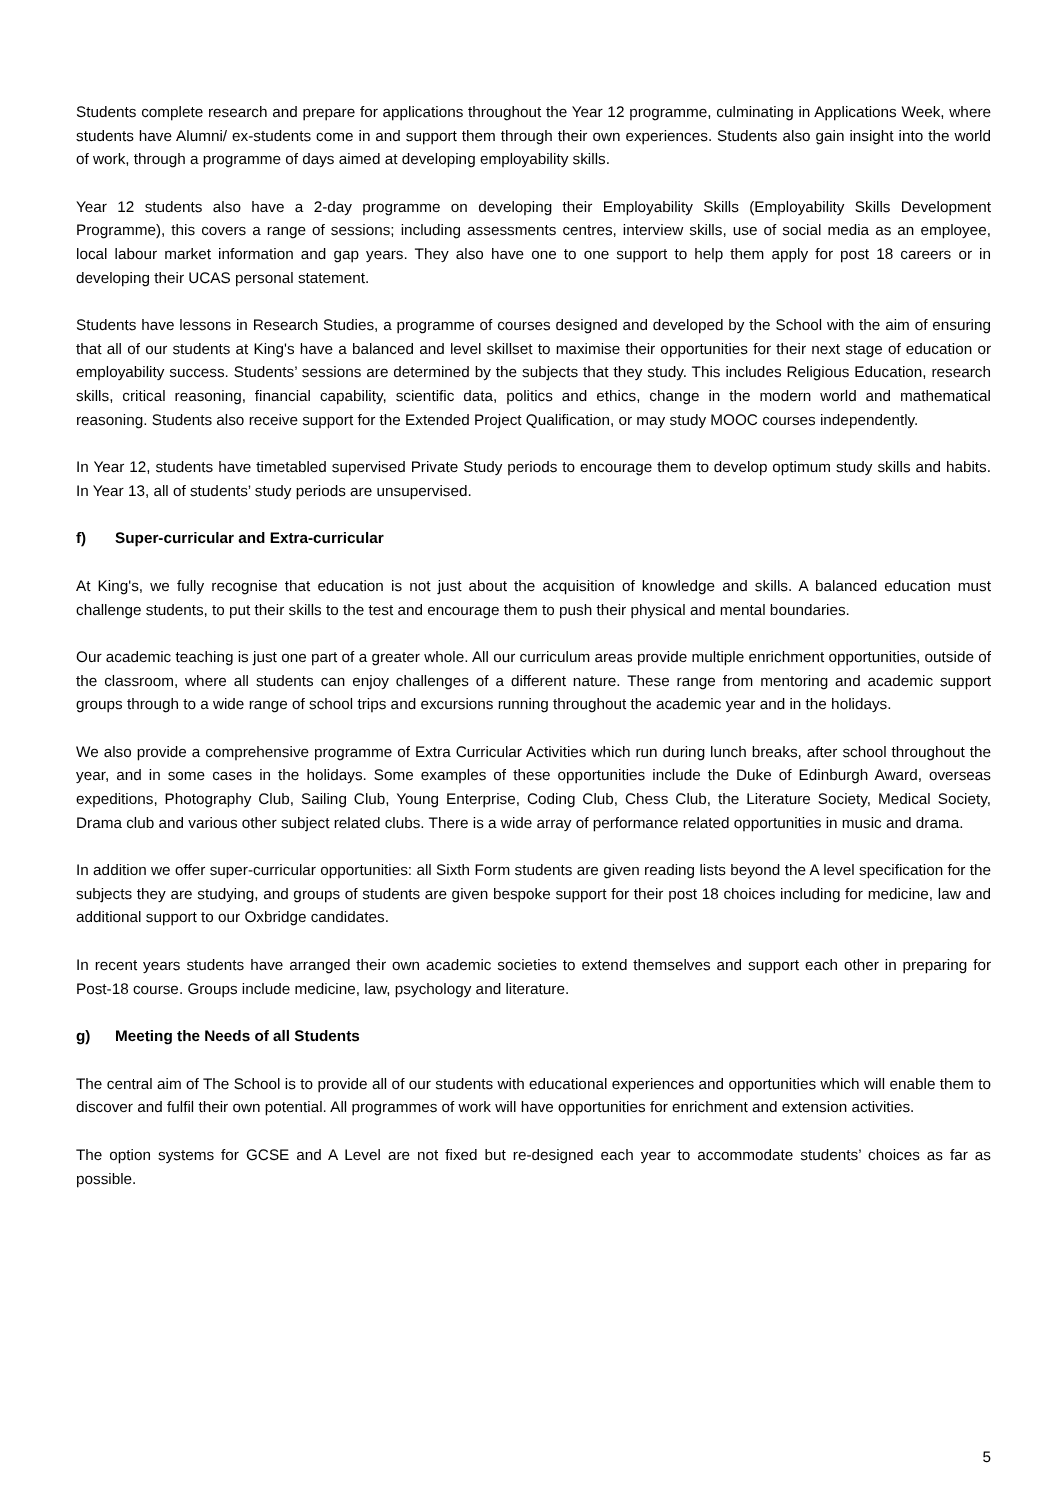Students complete research and prepare for applications throughout the Year 12 programme, culminating in Applications Week, where students have Alumni/ ex-students come in and support them through their own experiences. Students also gain insight into the world of work, through a programme of days aimed at developing employability skills.
Year 12 students also have a 2-day programme on developing their Employability Skills (Employability Skills Development Programme), this covers a range of sessions; including assessments centres, interview skills, use of social media as an employee, local labour market information and gap years. They also have one to one support to help them apply for post 18 careers or in developing their UCAS personal statement.
Students have lessons in Research Studies, a programme of courses designed and developed by the School with the aim of ensuring that all of our students at King's have a balanced and level skillset to maximise their opportunities for their next stage of education or employability success. Students’ sessions are determined by the subjects that they study. This includes Religious Education, research skills, critical reasoning, financial capability, scientific data, politics and ethics, change in the modern world and mathematical reasoning. Students also receive support for the Extended Project Qualification, or may study MOOC courses independently.
In Year 12, students have timetabled supervised Private Study periods to encourage them to develop optimum study skills and habits. In Year 13, all of students’ study periods are unsupervised.
f) Super-curricular and Extra-curricular
At King's, we fully recognise that education is not just about the acquisition of knowledge and skills. A balanced education must challenge students, to put their skills to the test and encourage them to push their physical and mental boundaries.
Our academic teaching is just one part of a greater whole. All our curriculum areas provide multiple enrichment opportunities, outside of the classroom, where all students can enjoy challenges of a different nature. These range from mentoring and academic support groups through to a wide range of school trips and excursions running throughout the academic year and in the holidays.
We also provide a comprehensive programme of Extra Curricular Activities which run during lunch breaks, after school throughout the year, and in some cases in the holidays. Some examples of these opportunities include the Duke of Edinburgh Award, overseas expeditions, Photography Club, Sailing Club, Young Enterprise, Coding Club, Chess Club, the Literature Society, Medical Society, Drama club and various other subject related clubs. There is a wide array of performance related opportunities in music and drama.
In addition we offer super-curricular opportunities: all Sixth Form students are given reading lists beyond the A level specification for the subjects they are studying, and groups of students are given bespoke support for their post 18 choices including for medicine, law and additional support to our Oxbridge candidates.
In recent years students have arranged their own academic societies to extend themselves and support each other in preparing for Post-18 course. Groups include medicine, law, psychology and literature.
g) Meeting the Needs of all Students
The central aim of The School is to provide all of our students with educational experiences and opportunities which will enable them to discover and fulfil their own potential. All programmes of work will have opportunities for enrichment and extension activities.
The option systems for GCSE and A Level are not fixed but re-designed each year to accommodate students’ choices as far as possible.
5